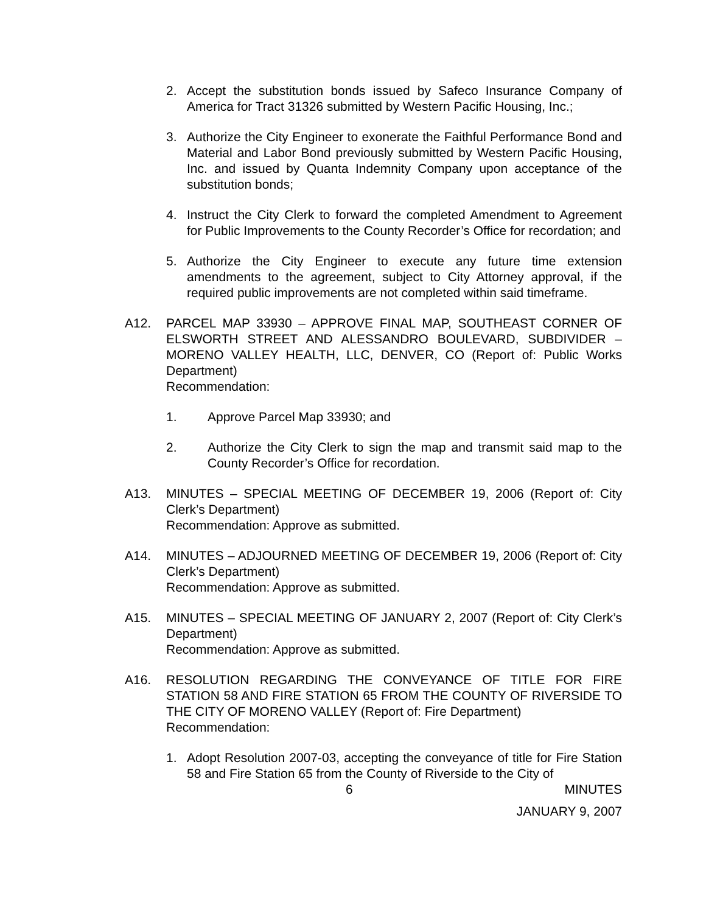2. Accept the substitution bonds issued by Safeco Insurance Company of America for Tract 31326 submitted by Western Pacific Housing, Inc.;
3. Authorize the City Engineer to exonerate the Faithful Performance Bond and Material and Labor Bond previously submitted by Western Pacific Housing, Inc. and issued by Quanta Indemnity Company upon acceptance of the substitution bonds;
4. Instruct the City Clerk to forward the completed Amendment to Agreement for Public Improvements to the County Recorder’s Office for recordation; and
5. Authorize the City Engineer to execute any future time extension amendments to the agreement, subject to City Attorney approval, if the required public improvements are not completed within said timeframe.
A12. PARCEL MAP 33930 – APPROVE FINAL MAP, SOUTHEAST CORNER OF ELSWORTH STREET AND ALESSANDRO BOULEVARD, SUBDIVIDER – MORENO VALLEY HEALTH, LLC, DENVER, CO (Report of: Public Works Department)
Recommendation:
1. Approve Parcel Map 33930; and
2. Authorize the City Clerk to sign the map and transmit said map to the County Recorder’s Office for recordation.
A13. MINUTES – SPECIAL MEETING OF DECEMBER 19, 2006 (Report of: City Clerk’s Department)
Recommendation: Approve as submitted.
A14. MINUTES – ADJOURNED MEETING OF DECEMBER 19, 2006 (Report of: City Clerk’s Department)
Recommendation: Approve as submitted.
A15. MINUTES – SPECIAL MEETING OF JANUARY 2, 2007 (Report of: City Clerk’s Department)
Recommendation: Approve as submitted.
A16. RESOLUTION REGARDING THE CONVEYANCE OF TITLE FOR FIRE STATION 58 AND FIRE STATION 65 FROM THE COUNTY OF RIVERSIDE TO THE CITY OF MORENO VALLEY (Report of: Fire Department)
Recommendation:
1. Adopt Resolution 2007-03, accepting the conveyance of title for Fire Station 58 and Fire Station 65 from the County of Riverside to the City of
6 MINUTES
JANUARY 9, 2007